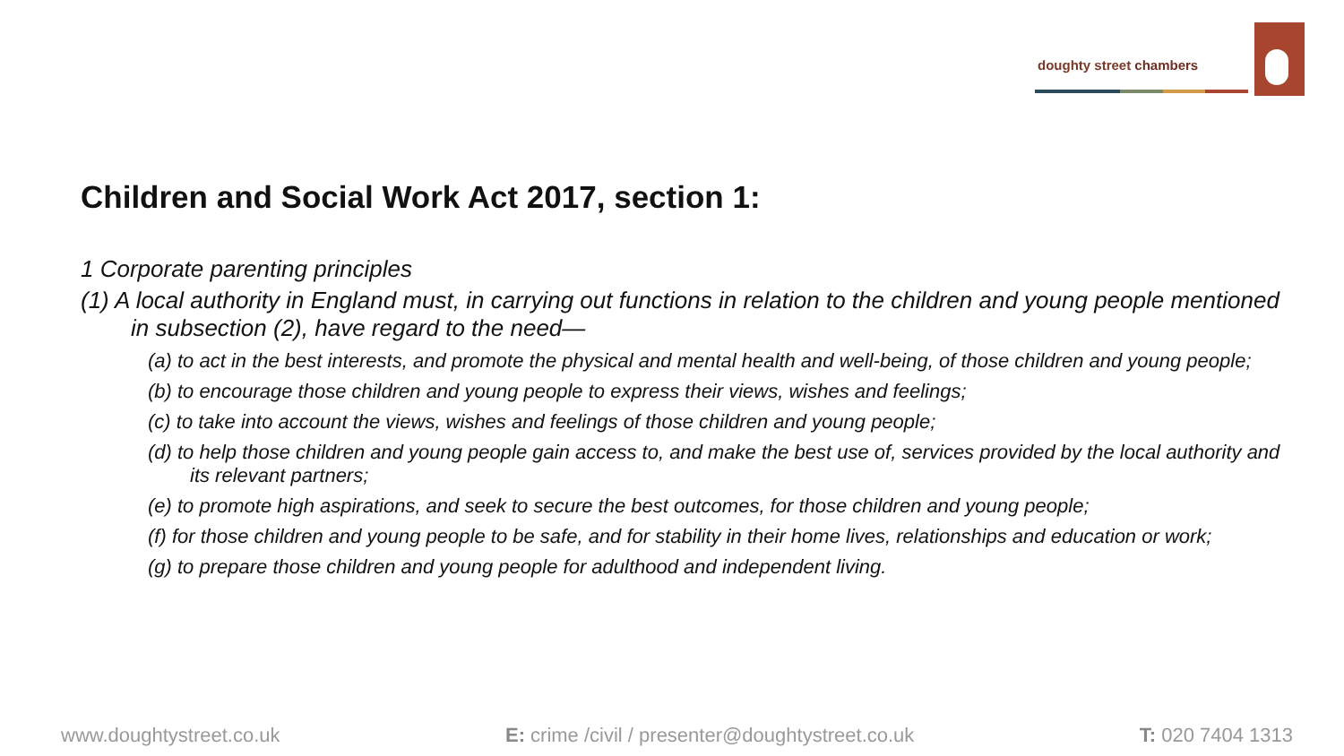doughty street chambers
Children and Social Work Act 2017, section 1:
1 Corporate parenting principles
(1) A local authority in England must, in carrying out functions in relation to the children and young people mentioned in subsection (2), have regard to the need—
(a) to act in the best interests, and promote the physical and mental health and well-being, of those children and young people;
(b) to encourage those children and young people to express their views, wishes and feelings;
(c) to take into account the views, wishes and feelings of those children and young people;
(d) to help those children and young people gain access to, and make the best use of, services provided by the local authority and its relevant partners;
(e) to promote high aspirations, and seek to secure the best outcomes, for those children and young people;
(f) for those children and young people to be safe, and for stability in their home lives, relationships and education or work;
(g) to prepare those children and young people for adulthood and independent living.
www.doughtystreet.co.uk E: crime /civil / presenter@doughtystreet.co.uk T: 020 7404 1313